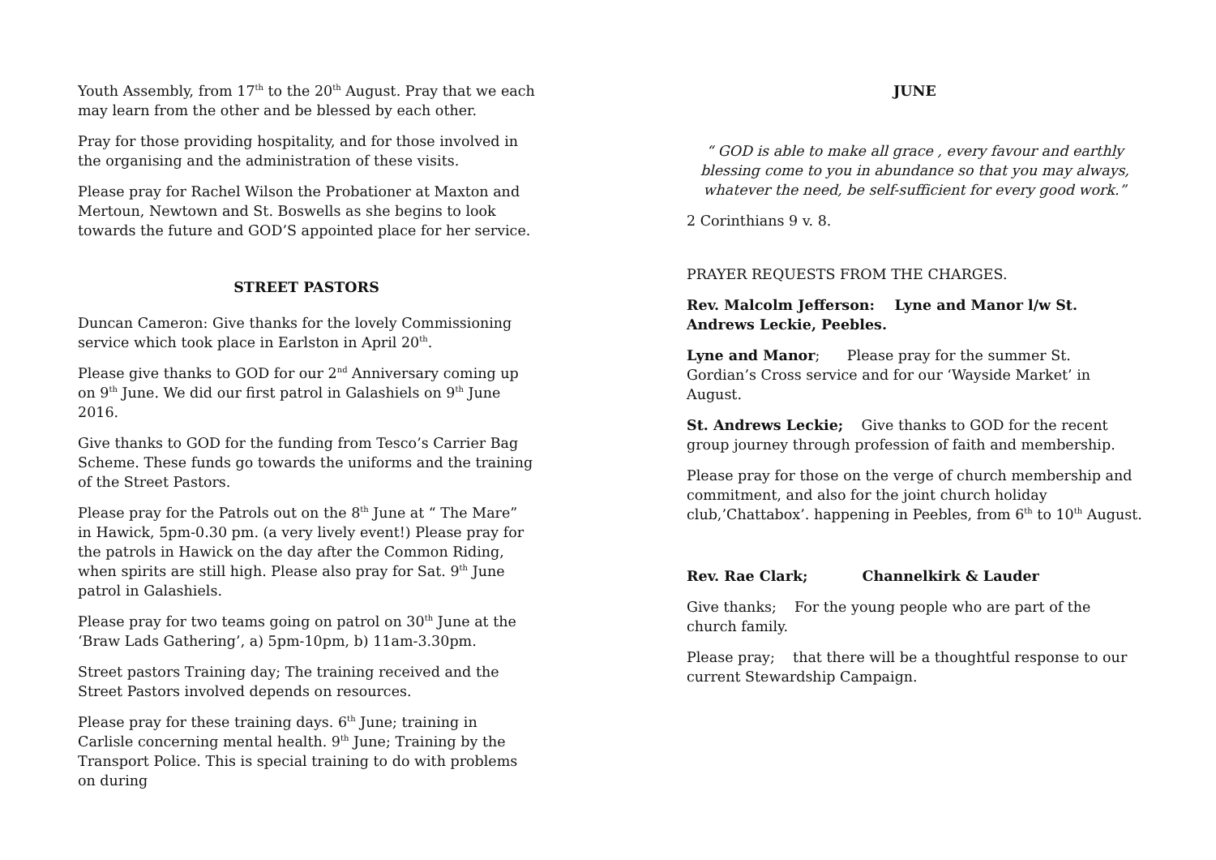Youth Assembly, from 17<sup>th</sup> to the 20<sup>th</sup> August. Pray that we each may learn from the other and be blessed by each other.
Pray for those providing hospitality, and for those involved in the organising and the administration of these visits.
Please pray for Rachel Wilson the Probationer at Maxton and Mertoun, Newtown and St. Boswells as she begins to look towards the future and GOD’S appointed place for her service.
STREET PASTORS
Duncan Cameron: Give thanks for the lovely Commissioning service which took place in Earlston in April 20<sup>th</sup>.
Please give thanks to GOD for our 2<sup>nd</sup> Anniversary coming up on 9<sup>th</sup> June. We did our first patrol in Galashiels on 9<sup>th</sup> June 2016.
Give thanks to GOD for the funding from Tesco’s Carrier Bag Scheme. These funds go towards the uniforms and the training of the Street Pastors.
Please pray for the Patrols out on the 8<sup>th</sup> June at “ The Mare” in Hawick, 5pm-0.30 pm. (a very lively event!) Please pray for the patrols in Hawick on the day after the Common Riding, when spirits are still high. Please also pray for Sat. 9<sup>th</sup> June patrol in Galashiels.
Please pray for two teams going on patrol on 30<sup>th</sup> June at the ‘Braw Lads Gathering’, a) 5pm-10pm, b) 11am-3.30pm.
Street pastors Training day; The training received and the Street Pastors involved depends on resources.
Please pray for these training days. 6<sup>th</sup> June; training in Carlisle concerning mental health. 9<sup>th</sup> June; Training by the Transport Police. This is special training to do with problems on during
JUNE
“ GOD is able to make all grace , every favour and earthly blessing come to you in abundance so that you may always, whatever the need, be self-sufficient for every good work.”
2 Corinthians 9 v. 8.
PRAYER REQUESTS FROM THE CHARGES.
Rev. Malcolm Jefferson: Lyne and Manor l/w St. Andrews Leckie, Peebles.
Lyne and Manor; Please pray for the summer St. Gordian’s Cross service and for our ‘Wayside Market’ in August.
St. Andrews Leckie; Give thanks to GOD for the recent group journey through profession of faith and membership.
Please pray for those on the verge of church membership and commitment, and also for the joint church holiday club,’Chattabox’. happening in Peebles, from 6<sup>th</sup> to 10<sup>th</sup> August.
Rev. Rae Clark; Channelkirk & Lauder
Give thanks; For the young people who are part of the church family.
Please pray; that there will be a thoughtful response to our current Stewardship Campaign.